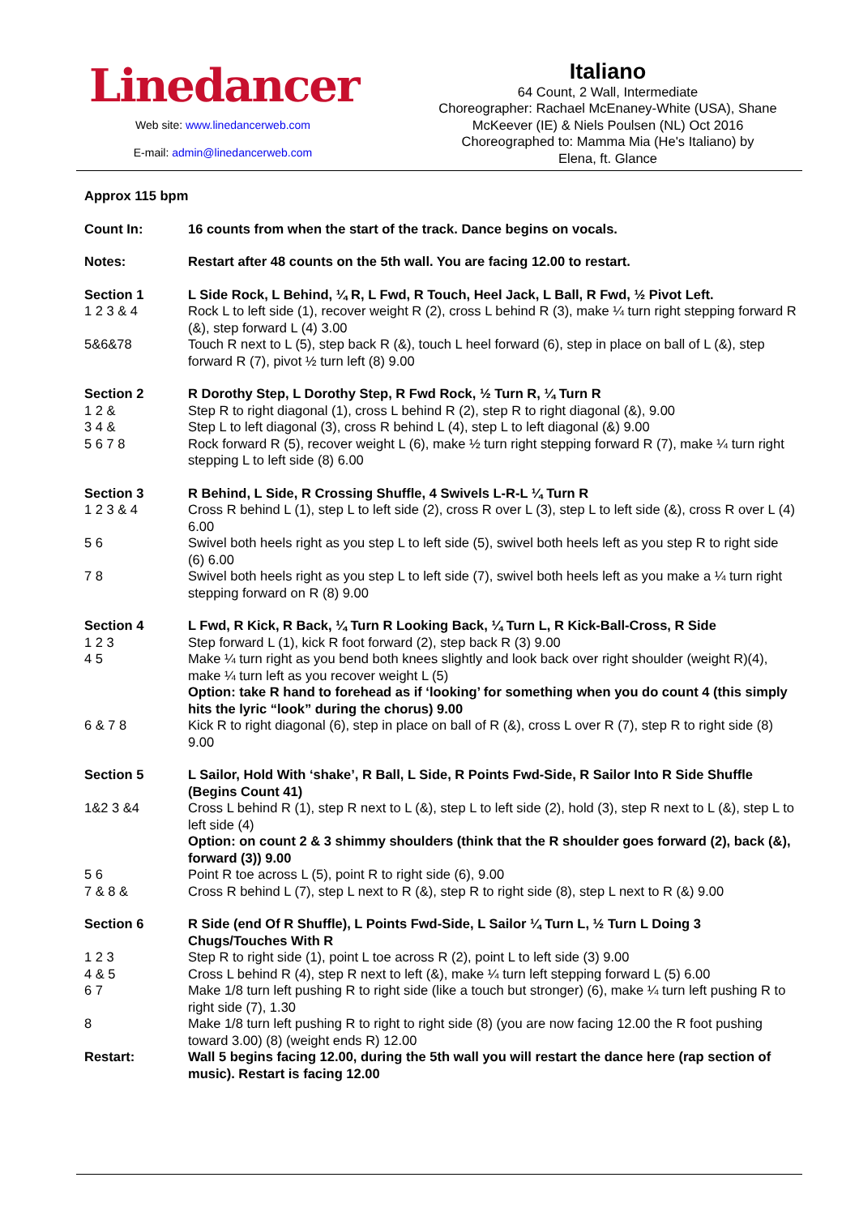Linedancer
Web site: www.linedancerweb.com
E-mail: admin@linedancerweb.com
Italiano
64 Count, 2 Wall, Intermediate
Choreographer: Rachael McEnaney-White (USA), Shane
McKeever (IE) & Niels Poulsen (NL) Oct 2016
Choreographed to: Mamma Mia (He's Italiano) by
Elena, ft. Glance
| Approx 115 bpm | |
| Count In: | 16 counts from when the start of the track. Dance begins on vocals. |
| Notes: | Restart after 48 counts on the 5th wall. You are facing 12.00 to restart. |
| Section 1 | L Side Rock, L Behind, ¼ R, L Fwd, R Touch, Heel Jack, L Ball, R Fwd, ½ Pivot Left. |
| 1 2 3 & 4 | Rock L to left side (1), recover weight R (2), cross L behind R (3), make ¼ turn right stepping forward R (&), step forward L (4) 3.00 |
| 5&6&78 | Touch R next to L (5), step back R (&), touch L heel forward (6), step in place on ball of L (&), step forward R (7), pivot ½ turn left (8) 9.00 |
| Section 2 | R Dorothy Step, L Dorothy Step, R Fwd Rock, ½ Turn R, ¼ Turn R |
| 1 2 & | Step R to right diagonal (1), cross L behind R (2), step R to right diagonal (&), 9.00 |
| 3 4 & | Step L to left diagonal (3), cross R behind L (4), step L to left diagonal (&) 9.00 |
| 5 6 7 8 | Rock forward R (5), recover weight L (6), make ½ turn right stepping forward R (7), make ¼ turn right stepping L to left side (8) 6.00 |
| Section 3 | R Behind, L Side, R Crossing Shuffle, 4 Swivels L-R-L ¼ Turn R |
| 1 2 3 & 4 | Cross R behind L (1), step L to left side (2), cross R over L (3), step L to left side (&), cross R over L (4) 6.00 |
| 5 6 | Swivel both heels right as you step L to left side (5), swivel both heels left as you step R to right side (6) 6.00 |
| 7 8 | Swivel both heels right as you step L to left side (7), swivel both heels left as you make a ¼ turn right stepping forward on R (8) 9.00 |
| Section 4 | L Fwd, R Kick, R Back, ¼ Turn R Looking Back, ¼ Turn L, R Kick-Ball-Cross, R Side |
| 1 2 3 | Step forward L (1), kick R foot forward (2), step back R (3) 9.00 |
| 4 5 | Make ¼ turn right as you bend both knees slightly and look back over right shoulder (weight R)(4), make ¼ turn left as you recover weight L (5) Option: take R hand to forehead as if ‘looking’ for something when you do count 4 (this simply hits the lyric “look” during the chorus) 9.00 |
| 6 & 7 8 | Kick R to right diagonal (6), step in place on ball of R (&), cross L over R (7), step R to right side (8) 9.00 |
| Section 5 | L Sailor, Hold With ‘shake’, R Ball, L Side, R Points Fwd-Side, R Sailor Into R Side Shuffle (Begins Count 41) |
| 1&2 3 &4 | Cross L behind R (1), step R next to L (&), step L to left side (2), hold (3), step R next to L (&), step L to left side (4) Option: on count 2 & 3 shimmy shoulders (think that the R shoulder goes forward (2), back (&), forward (3)) 9.00 |
| 5 6 | Point R toe across L (5), point R to right side (6), 9.00 |
| 7 & 8 & | Cross R behind L (7), step L next to R (&), step R to right side (8), step L next to R (&) 9.00 |
| Section 6 | R Side (end Of R Shuffle), L Points Fwd-Side, L Sailor ¼ Turn L, ½ Turn L Doing 3 Chugs/Touches With R |
| 1 2 3 | Step R to right side (1), point L toe across R (2), point L to left side (3) 9.00 |
| 4 & 5 | Cross L behind R (4), step R next to left (&), make ¼ turn left stepping forward L (5) 6.00 |
| 6 7 | Make 1/8 turn left pushing R to right side (like a touch but stronger) (6), make ¼ turn left pushing R to right side (7), 1.30 |
| 8 | Make 1/8 turn left pushing R to right to right side (8) (you are now facing 12.00 the R foot pushing toward 3.00) (8) (weight ends R) 12.00 |
| Restart: | Wall 5 begins facing 12.00, during the 5th wall you will restart the dance here (rap section of music). Restart is facing 12.00 |